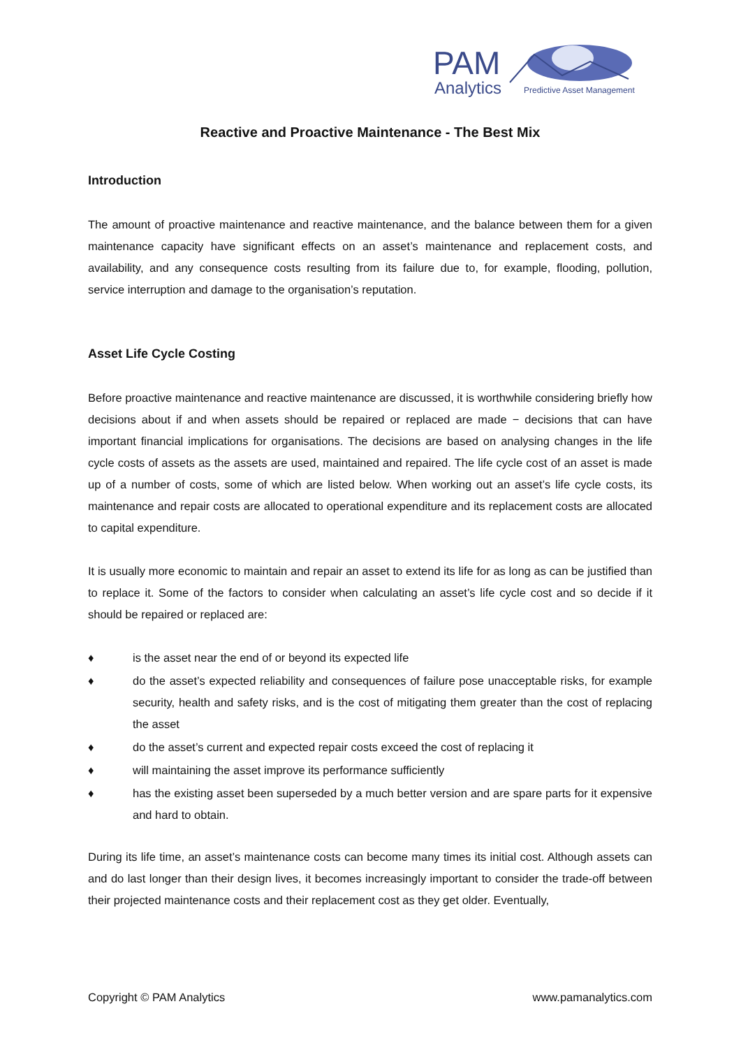PAM
Analytics
Predictive Asset Management
Reactive and Proactive Maintenance - The Best Mix
Introduction
The amount of proactive maintenance and reactive maintenance, and the balance between them for a given maintenance capacity have significant effects on an asset’s maintenance and replacement costs, and availability, and any consequence costs resulting from its failure due to, for example, flooding, pollution, service interruption and damage to the organisation’s reputation.
Asset Life Cycle Costing
Before proactive maintenance and reactive maintenance are discussed, it is worthwhile considering briefly how decisions about if and when assets should be repaired or replaced are made − decisions that can have important financial implications for organisations. The decisions are based on analysing changes in the life cycle costs of assets as the assets are used, maintained and repaired. The life cycle cost of an asset is made up of a number of costs, some of which are listed below. When working out an asset’s life cycle costs, its maintenance and repair costs are allocated to operational expenditure and its replacement costs are allocated to capital expenditure.
It is usually more economic to maintain and repair an asset to extend its life for as long as can be justified than to replace it. Some of the factors to consider when calculating an asset’s life cycle cost and so decide if it should be repaired or replaced are:
♦ is the asset near the end of or beyond its expected life
♦ do the asset’s expected reliability and consequences of failure pose unacceptable risks, for example security, health and safety risks, and is the cost of mitigating them greater than the cost of replacing the asset
♦ do the asset’s current and expected repair costs exceed the cost of replacing it
♦ will maintaining the asset improve its performance sufficiently
♦ has the existing asset been superseded by a much better version and are spare parts for it expensive and hard to obtain.
During its life time, an asset’s maintenance costs can become many times its initial cost. Although assets can and do last longer than their design lives, it becomes increasingly important to consider the trade-off between their projected maintenance costs and their replacement cost as they get older. Eventually,
Copyright © PAM Analytics www.pamanalytics.com